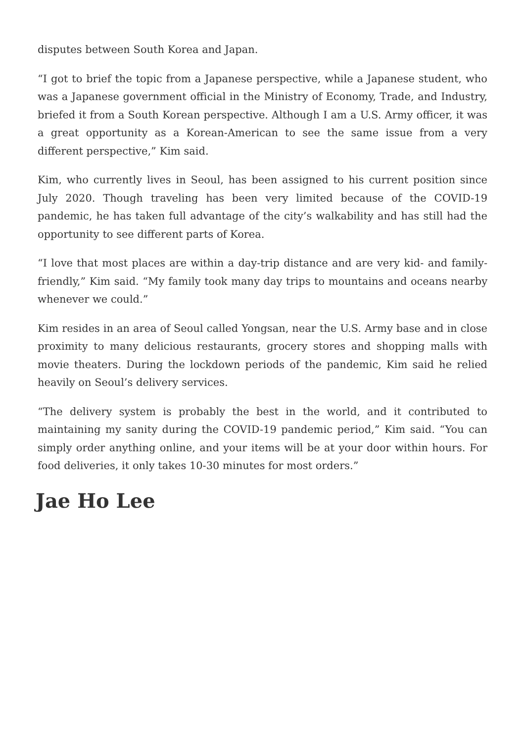disputes between South Korea and Japan.
“I got to brief the topic from a Japanese perspective, while a Japanese student, who was a Japanese government official in the Ministry of Economy, Trade, and Industry, briefed it from a South Korean perspective. Although I am a U.S. Army officer, it was a great opportunity as a Korean-American to see the same issue from a very different perspective,” Kim said.
Kim, who currently lives in Seoul, has been assigned to his current position since July 2020. Though traveling has been very limited because of the COVID-19 pandemic, he has taken full advantage of the city’s walkability and has still had the opportunity to see different parts of Korea.
“I love that most places are within a day-trip distance and are very kid- and family-friendly,” Kim said. “My family took many day trips to mountains and oceans nearby whenever we could.”
Kim resides in an area of Seoul called Yongsan, near the U.S. Army base and in close proximity to many delicious restaurants, grocery stores and shopping malls with movie theaters. During the lockdown periods of the pandemic, Kim said he relied heavily on Seoul’s delivery services.
“The delivery system is probably the best in the world, and it contributed to maintaining my sanity during the COVID-19 pandemic period,” Kim said. “You can simply order anything online, and your items will be at your door within hours. For food deliveries, it only takes 10-30 minutes for most orders.”
Jae Ho Lee